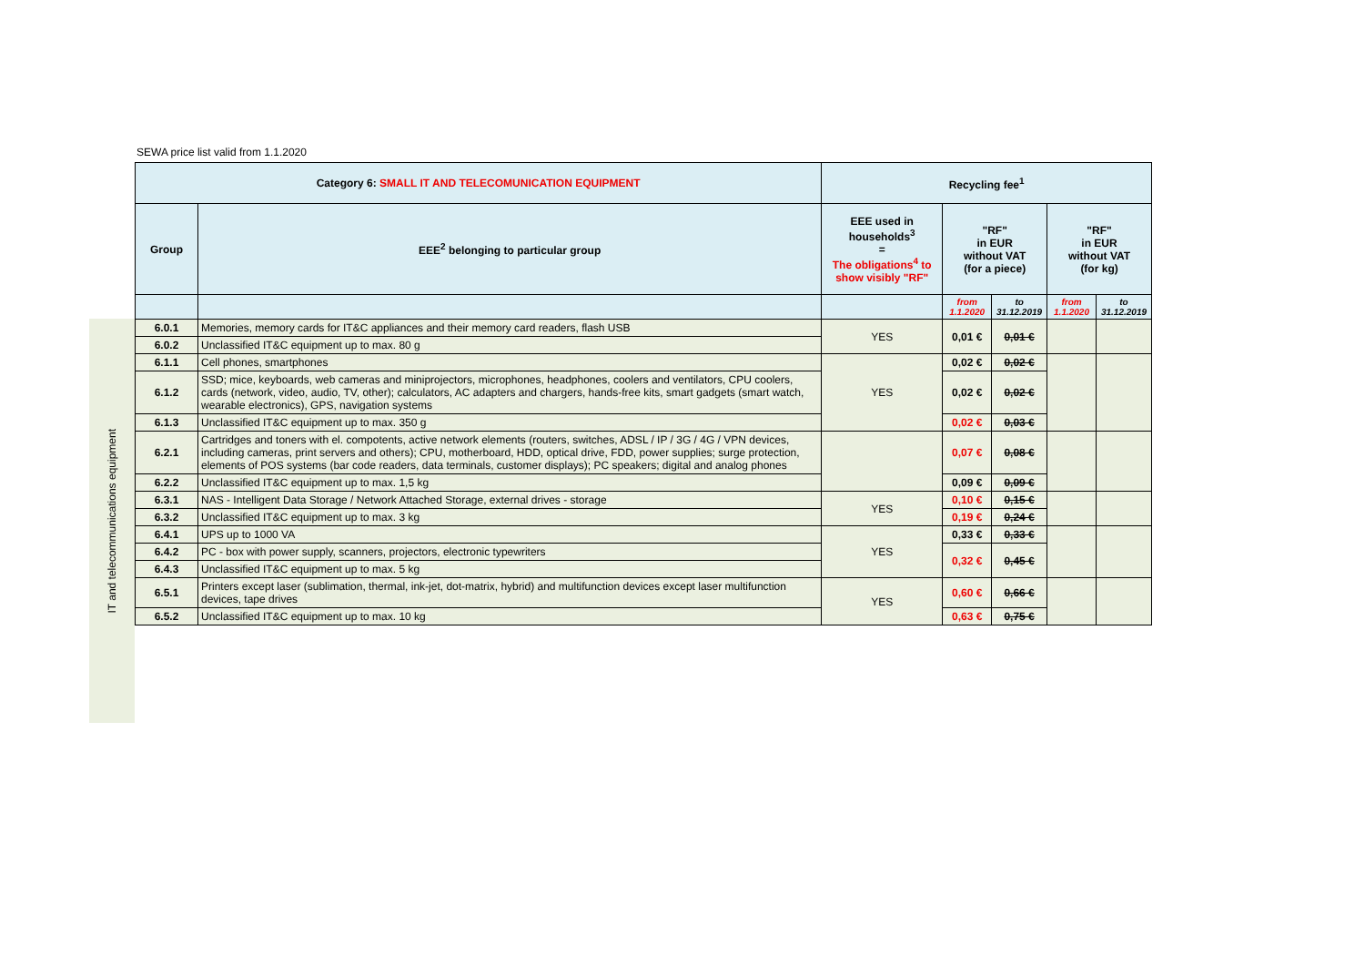IT and telecommunications equipment
SEWA price list valid from 1.1.2020
| Category 6: SMALL IT AND TELECOMUNICATION EQUIPMENT | | Recycling fee<sup>1</sup> | | | | |
| --- | --- | --- | --- | --- | --- | --- |
| Group | EEE<sup>2</sup> belonging to particular group | EEE used in households<sup>3</sup> = The obligations<sup>4</sup> to show visibly "RF" | "RF" in EUR without VAT (for a piece) | | "RF" in EUR without VAT (for kg) | |
| | | | from 1.1.2020 | to 31.12.2019 | from 1.1.2020 | to 31.12.2019 |
| 6.0.1 | Memories, memory cards for IT&C appliances and their memory card readers, flash USB | YES | 0,01 € | 0,01 € | | |
| 6.0.2 | Unclassified IT&C equipment up to max. 80 g | | | | | |
| 6.1.1 | Cell phones, smartphones | YES | 0,02 € | 0,02 € | | |
| 6.1.2 | SSD; mice, keyboards, web cameras and miniprojectors, microphones, headphones, coolers and ventilators, CPU coolers, cards (network, video, audio, TV, other); calculators, AC adapters and chargers, hands-free kits, smart gadgets (smart watch, wearable electronics), GPS, navigation systems | | 0,02 € | 0,02 € | | |
| 6.1.3 | Unclassified IT&C equipment up to max. 350 g | | 0,02 € | 0,03 € | | |
| 6.2.1 | Cartridges and toners with el. compotents, active network elements (routers, switches, ADSL / IP / 3G / 4G / VPN devices, including cameras, print servers and others); CPU, motherboard, HDD, optical drive, FDD, power supplies; surge protection, elements of POS systems (bar code readers, data terminals, customer displays); PC speakers; digital and analog phones | | 0,07 € | 0,08 € | | |
| 6.2.2 | Unclassified IT&C equipment up to max. 1,5 kg | | 0,09 € | 0,09 € | | |
| 6.3.1 | NAS - Intelligent Data Storage / Network Attached Storage, external drives - storage | YES | 0,10 € | 0,15 € | | |
| 6.3.2 | Unclassified IT&C equipment up to max. 3 kg | | 0,19 € | 0,24 € | | |
| 6.4.1 | UPS up to 1000 VA | YES | 0,33 € | 0,33 € | | |
| 6.4.2 | PC - box with power supply, scanners, projectors, electronic typewriters | | 0,32 € | 0,45 € | | |
| 6.4.3 | Unclassified IT&C equipment up to max. 5 kg | | | | | |
| 6.5.1 | Printers except laser (sublimation, thermal, ink-jet, dot-matrix, hybrid) and multifunction devices except laser multifunction devices, tape drives | YES | 0,60 € | 0,66 € | | |
| 6.5.2 | Unclassified IT&C equipment up to max. 10 kg | | 0,63 € | 0,75 € | | |